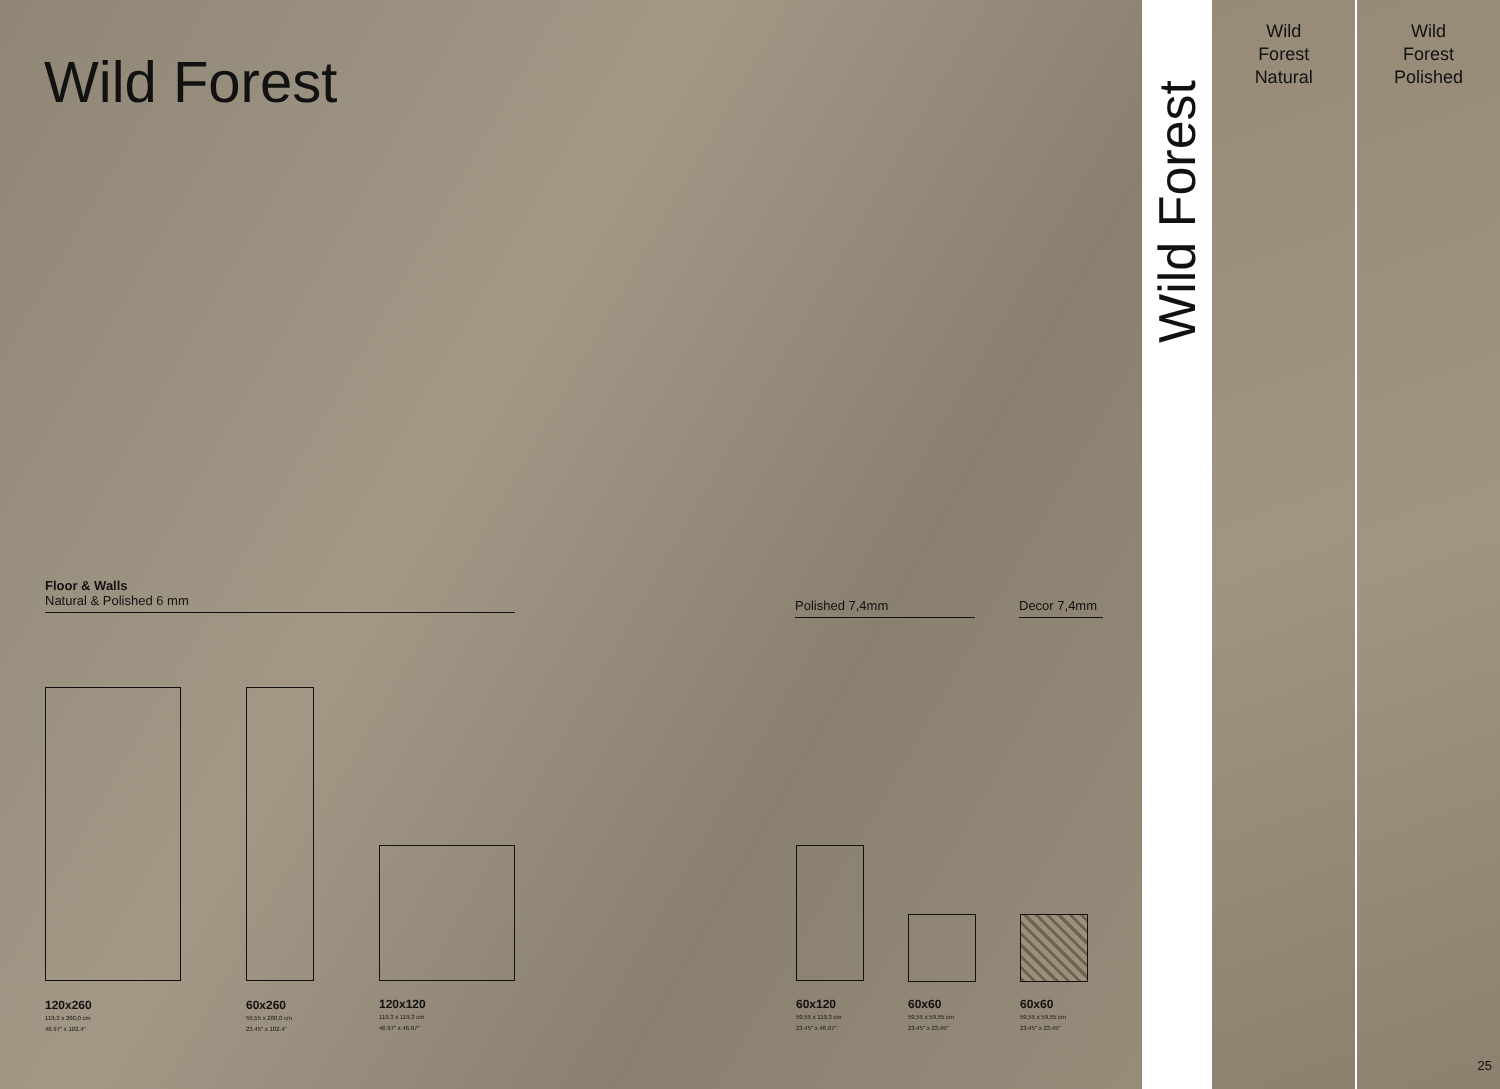Wild Forest
Floor & Walls
Natural & Polished 6 mm
Polished 7,4mm
Decor 7,4mm
120x260
119,3 x 260,0 cm
46.97" x 102.4"
60x260
59,55 x 260,0 cm
23.45" x 102.4"
120x120
119,3 x 119,3 cm
46.97" x 46.97"
60x120
59,55 x 119,3 cm
23.45" x 46.97"
60x60
59,55 x 59,55 cm
23.45" x 23,45"
60x60
59,55 x 59,55 cm
23.45" x 23.45"
Wild Forest
Wild
Forest
Natural
Wild
Forest
Polished
25